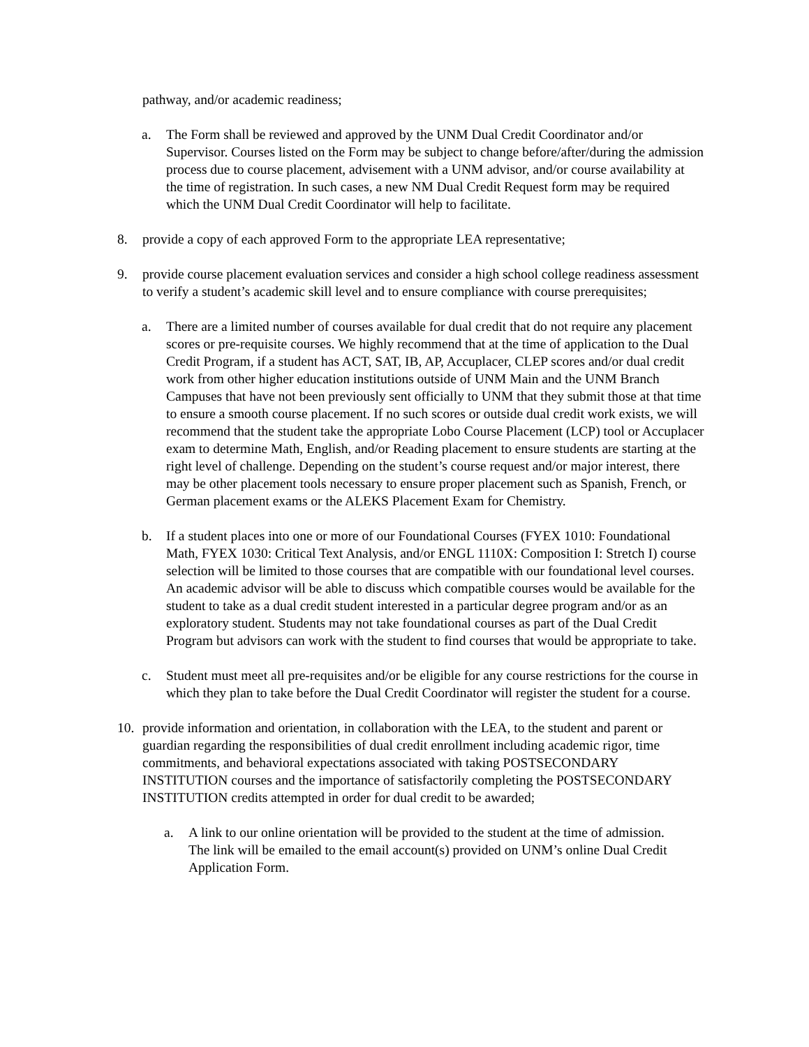pathway, and/or academic readiness;
a. The Form shall be reviewed and approved by the UNM Dual Credit Coordinator and/or Supervisor. Courses listed on the Form may be subject to change before/after/during the admission process due to course placement, advisement with a UNM advisor, and/or course availability at the time of registration. In such cases, a new NM Dual Credit Request form may be required which the UNM Dual Credit Coordinator will help to facilitate.
8. provide a copy of each approved Form to the appropriate LEA representative;
9. provide course placement evaluation services and consider a high school college readiness assessment to verify a student’s academic skill level and to ensure compliance with course prerequisites;
a. There are a limited number of courses available for dual credit that do not require any placement scores or pre-requisite courses. We highly recommend that at the time of application to the Dual Credit Program, if a student has ACT, SAT, IB, AP, Accuplacer, CLEP scores and/or dual credit work from other higher education institutions outside of UNM Main and the UNM Branch Campuses that have not been previously sent officially to UNM that they submit those at that time to ensure a smooth course placement. If no such scores or outside dual credit work exists, we will recommend that the student take the appropriate Lobo Course Placement (LCP) tool or Accuplacer exam to determine Math, English, and/or Reading placement to ensure students are starting at the right level of challenge. Depending on the student’s course request and/or major interest, there may be other placement tools necessary to ensure proper placement such as Spanish, French, or German placement exams or the ALEKS Placement Exam for Chemistry.
b. If a student places into one or more of our Foundational Courses (FYEX 1010: Foundational Math, FYEX 1030: Critical Text Analysis, and/or ENGL 1110X: Composition I: Stretch I) course selection will be limited to those courses that are compatible with our foundational level courses. An academic advisor will be able to discuss which compatible courses would be available for the student to take as a dual credit student interested in a particular degree program and/or as an exploratory student. Students may not take foundational courses as part of the Dual Credit Program but advisors can work with the student to find courses that would be appropriate to take.
c. Student must meet all pre-requisites and/or be eligible for any course restrictions for the course in which they plan to take before the Dual Credit Coordinator will register the student for a course.
10. provide information and orientation, in collaboration with the LEA, to the student and parent or guardian regarding the responsibilities of dual credit enrollment including academic rigor, time commitments, and behavioral expectations associated with taking POSTSECONDARY INSTITUTION courses and the importance of satisfactorily completing the POSTSECONDARY INSTITUTION credits attempted in order for dual credit to be awarded;
a. A link to our online orientation will be provided to the student at the time of admission. The link will be emailed to the email account(s) provided on UNM’s online Dual Credit Application Form.